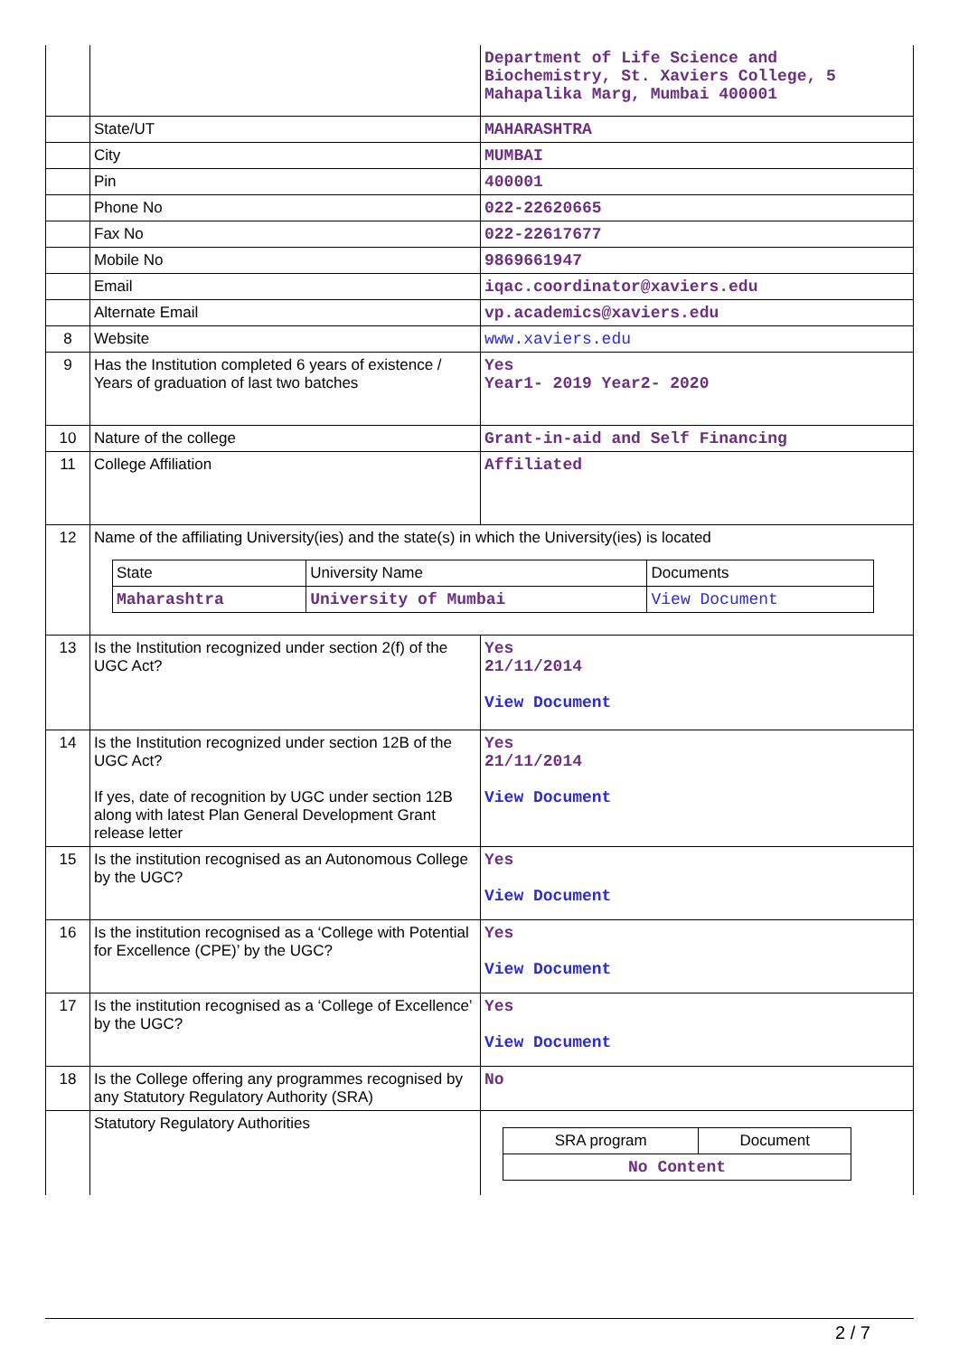| | | Department of Life Science and Biochemistry, St. Xaviers College, 5 Mahapalika Marg, Mumbai 400001 |
| | State/UT | MAHARASHTRA |
| | City | MUMBAI |
| | Pin | 400001 |
| | Phone No | 022-22620665 |
| | Fax No | 022-22617677 |
| | Mobile No | 9869661947 |
| | Email | iqac.coordinator@xaviers.edu |
| | Alternate Email | vp.academics@xaviers.edu |
| 8 | Website | www.xaviers.edu |
| 9 | Has the Institution completed 6 years of existence / Years of graduation of last two batches | Yes Year1- 2019 Year2- 2020 |
| 10 | Nature of the college | Grant-in-aid and Self Financing |
| 11 | College Affiliation | Affiliated |
| 12 | Name of the affiliating University(ies) and the state(s) in which the University(ies) is located / State / University Name / Documents / / Maharashtra / University of Mumbai / View Document / | |
| 13 | Is the Institution recognized under section 2(f) of the UGC Act? | Yes 21/11/2014 View Document |
| 14 | Is the Institution recognized under section 12B of the UGC Act? If yes, date of recognition by UGC under section 12B along with latest Plan General Development Grant release letter | Yes 21/11/2014 View Document |
| 15 | Is the institution recognised as an Autonomous College by the UGC? | Yes View Document |
| 16 | Is the institution recognised as a ‘College with Potential for Excellence (CPE)’ by the UGC? | Yes View Document |
| 17 | Is the institution recognised as a ‘College of Excellence’ by the UGC? | Yes View Document |
| 18 | Is the College offering any programmes recognised by any Statutory Regulatory Authority (SRA) | No |
| | Statutory Regulatory Authorities | / SRA program / Document / / No Content / / |
2 / 7